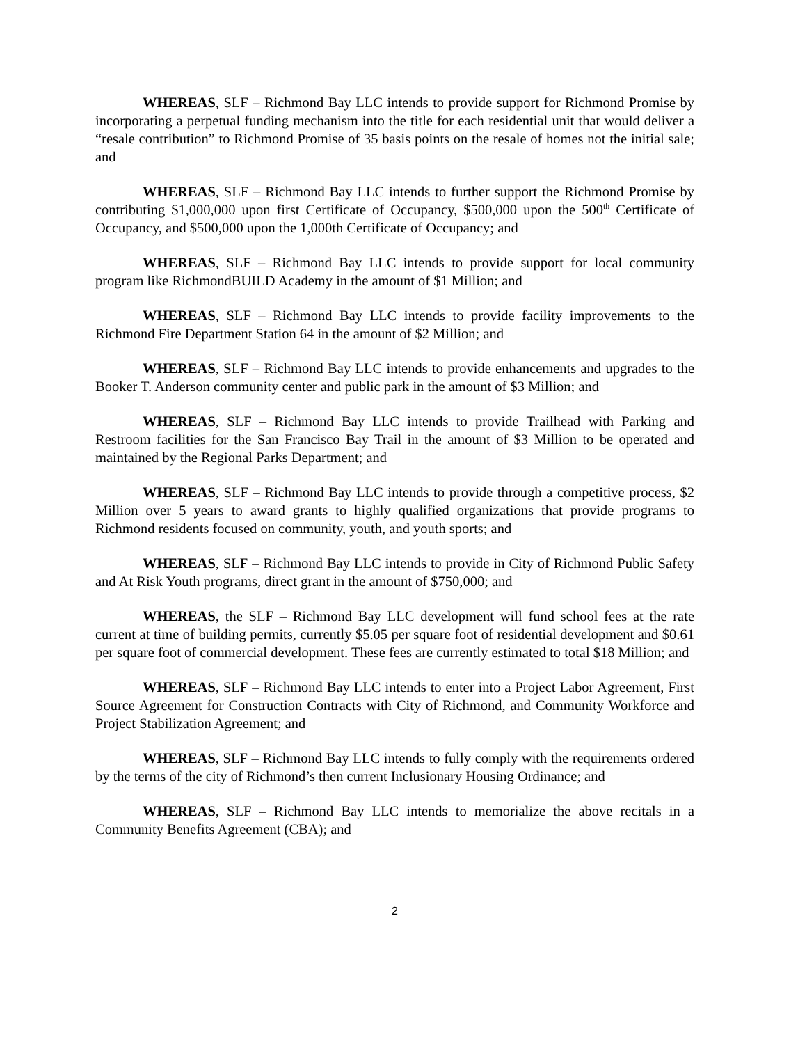WHEREAS, SLF – Richmond Bay LLC intends to provide support for Richmond Promise by incorporating a perpetual funding mechanism into the title for each residential unit that would deliver a “resale contribution” to Richmond Promise of 35 basis points on the resale of homes not the initial sale; and
WHEREAS, SLF – Richmond Bay LLC intends to further support the Richmond Promise by contributing $1,000,000 upon first Certificate of Occupancy, $500,000 upon the 500<sup>th</sup> Certificate of Occupancy, and $500,000 upon the 1,000th Certificate of Occupancy; and
WHEREAS, SLF – Richmond Bay LLC intends to provide support for local community program like RichmondBUILD Academy in the amount of $1 Million; and
WHEREAS, SLF – Richmond Bay LLC intends to provide facility improvements to the Richmond Fire Department Station 64 in the amount of $2 Million; and
WHEREAS, SLF – Richmond Bay LLC intends to provide enhancements and upgrades to the Booker T. Anderson community center and public park in the amount of $3 Million; and
WHEREAS, SLF – Richmond Bay LLC intends to provide Trailhead with Parking and Restroom facilities for the San Francisco Bay Trail in the amount of $3 Million to be operated and maintained by the Regional Parks Department; and
WHEREAS, SLF – Richmond Bay LLC intends to provide through a competitive process, $2 Million over 5 years to award grants to highly qualified organizations that provide programs to Richmond residents focused on community, youth, and youth sports; and
WHEREAS, SLF – Richmond Bay LLC intends to provide in City of Richmond Public Safety and At Risk Youth programs, direct grant in the amount of $750,000; and
WHEREAS, the SLF – Richmond Bay LLC development will fund school fees at the rate current at time of building permits, currently $5.05 per square foot of residential development and $0.61 per square foot of commercial development. These fees are currently estimated to total $18 Million; and
WHEREAS, SLF – Richmond Bay LLC intends to enter into a Project Labor Agreement, First Source Agreement for Construction Contracts with City of Richmond, and Community Workforce and Project Stabilization Agreement; and
WHEREAS, SLF – Richmond Bay LLC intends to fully comply with the requirements ordered by the terms of the city of Richmond’s then current Inclusionary Housing Ordinance; and
WHEREAS, SLF – Richmond Bay LLC intends to memorialize the above recitals in a Community Benefits Agreement (CBA); and
2